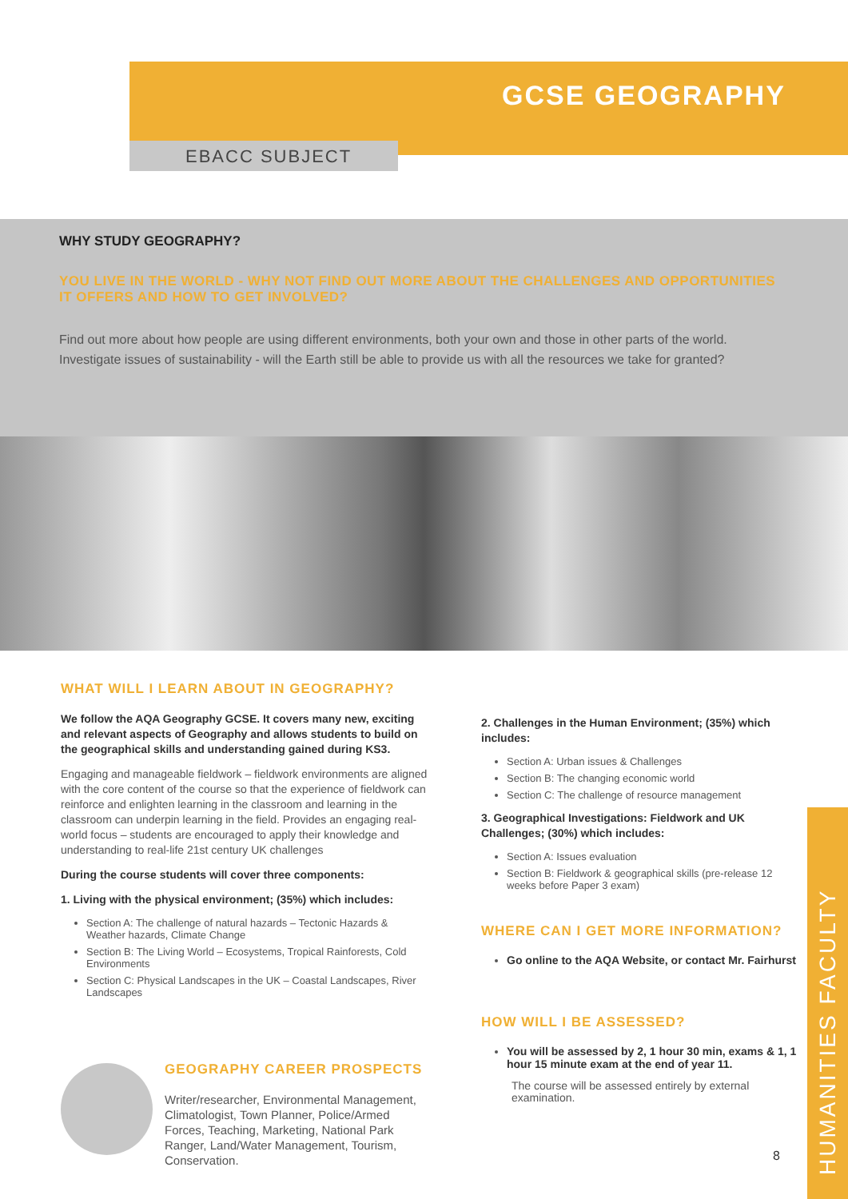GCSE GEOGRAPHY
EBACC SUBJECT
WHY STUDY GEOGRAPHY?
YOU LIVE IN THE WORLD - WHY NOT FIND OUT MORE ABOUT THE CHALLENGES AND OPPORTUNITIES IT OFFERS AND HOW TO GET INVOLVED?
Find out more about how people are using different environments, both your own and those in other parts of the world. Investigate issues of sustainability - will the Earth still be able to provide us with all the resources we take for granted?
WHAT WILL I LEARN ABOUT IN GEOGRAPHY?
We follow the AQA Geography GCSE. It covers many new, exciting and relevant aspects of Geography and allows students to build on the geographical skills and understanding gained during KS3.
Engaging and manageable fieldwork – fieldwork environments are aligned with the core content of the course so that the experience of fieldwork can reinforce and enlighten learning in the classroom and learning in the classroom can underpin learning in the field. Provides an engaging real-world focus – students are encouraged to apply their knowledge and understanding to real-life 21st century UK challenges
During the course students will cover three components:
1. Living with the physical environment; (35%) which includes:
Section A: The challenge of natural hazards – Tectonic Hazards & Weather hazards, Climate Change
Section B: The Living World – Ecosystems, Tropical Rainforests, Cold Environments
Section C: Physical Landscapes in the UK – Coastal Landscapes, River Landscapes
GEOGRAPHY CAREER PROSPECTS
Writer/researcher, Environmental Management, Climatologist, Town Planner, Police/Armed Forces, Teaching, Marketing, National Park Ranger, Land/Water Management, Tourism, Conservation.
2. Challenges in the Human Environment; (35%) which includes:
Section A: Urban issues & Challenges
Section B: The changing economic world
Section C: The challenge of resource management
3. Geographical Investigations: Fieldwork and UK Challenges; (30%) which includes:
Section A: Issues evaluation
Section B: Fieldwork & geographical skills (pre-release 12 weeks before Paper 3 exam)
WHERE CAN I GET MORE INFORMATION?
Go online to the AQA Website, or contact Mr. Fairhurst
HOW WILL I BE ASSESSED?
You will be assessed by 2, 1 hour 30 min, exams & 1, 1 hour 15 minute exam at the end of year 11.
The course will be assessed entirely by external examination.
8
HUMANITIES FACULTY